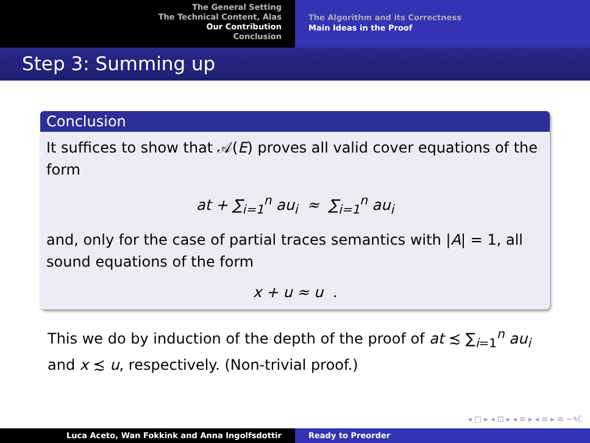The General Setting
The Technical Content, Alas
Our Contribution
Conclusion
The Algorithm and its Correctness
Main Ideas in the Proof
Step 3: Summing up
Conclusion
It suffices to show that 𝒜(E) proves all valid cover equations of the form
at + ∑<sub>i=1</sub><sup>n</sup> au<sub>i</sub> ≈ ∑<sub>i=1</sub><sup>n</sup> au<sub>i</sub>
and, only for the case of partial traces semantics with |A| = 1, all sound equations of the form
x + u ≈ u .
This we do by induction of the depth of the proof of at ≾ ∑<sub>i=1</sub><sup>n</sup> au<sub>i</sub> and x ≾ u, respectively. (Non-trivial proof.)
◂ □ ▸ ◂ ⊡ ▸ ◂ ≡ ▸ ◂ ≡ ▸ ≡ ∽۹ℂ
Luca Aceto, Wan Fokkink and Anna Ingolfsdottir Ready to Preorder